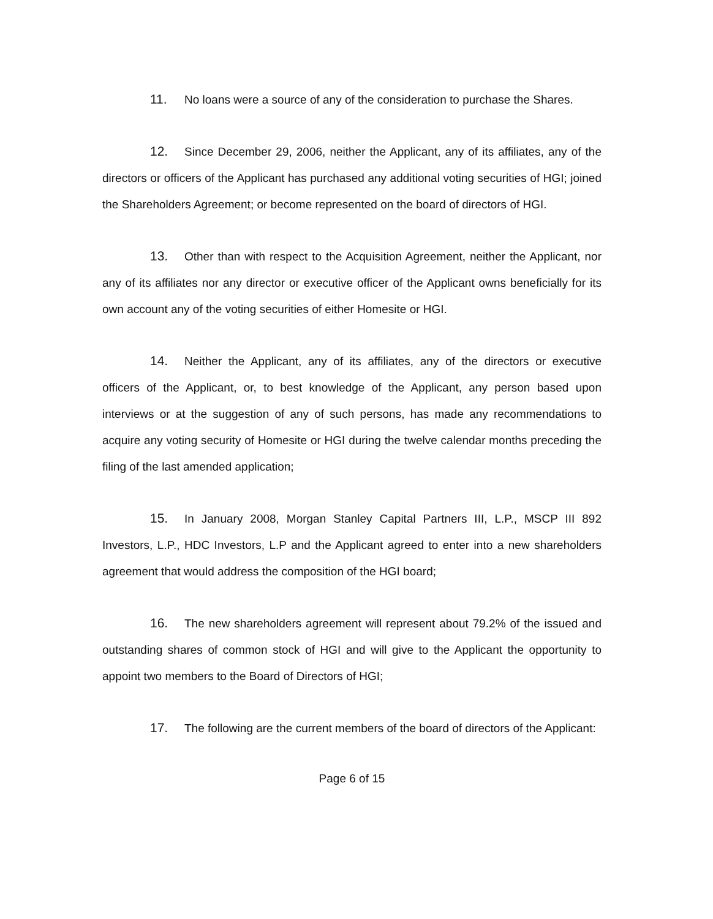11. No loans were a source of any of the consideration to purchase the Shares.
12. Since December 29, 2006, neither the Applicant, any of its affiliates, any of the directors or officers of the Applicant has purchased any additional voting securities of HGI; joined the Shareholders Agreement; or become represented on the board of directors of HGI.
13. Other than with respect to the Acquisition Agreement, neither the Applicant, nor any of its affiliates nor any director or executive officer of the Applicant owns beneficially for its own account any of the voting securities of either Homesite or HGI.
14. Neither the Applicant, any of its affiliates, any of the directors or executive officers of the Applicant, or, to best knowledge of the Applicant, any person based upon interviews or at the suggestion of any of such persons, has made any recommendations to acquire any voting security of Homesite or HGI during the twelve calendar months preceding the filing of the last amended application;
15. In January 2008, Morgan Stanley Capital Partners III, L.P., MSCP III 892 Investors, L.P., HDC Investors, L.P and the Applicant agreed to enter into a new shareholders agreement that would address the composition of the HGI board;
16. The new shareholders agreement will represent about 79.2% of the issued and outstanding shares of common stock of HGI and will give to the Applicant the opportunity to appoint two members to the Board of Directors of HGI;
17. The following are the current members of the board of directors of the Applicant:
Page 6 of 15